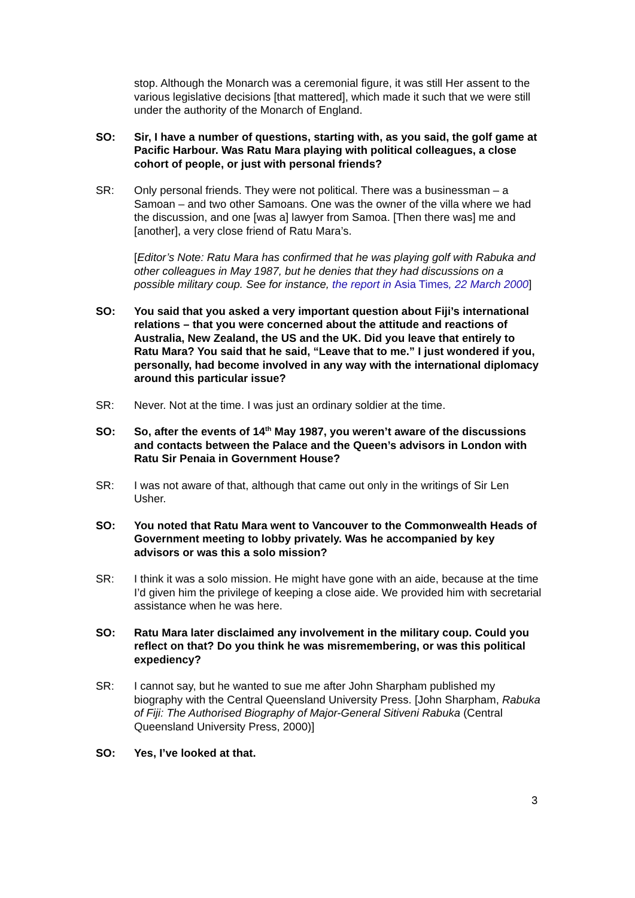stop. Although the Monarch was a ceremonial figure, it was still Her assent to the various legislative decisions [that mattered], which made it such that we were still under the authority of the Monarch of England.
SO: Sir, I have a number of questions, starting with, as you said, the golf game at Pacific Harbour. Was Ratu Mara playing with political colleagues, a close cohort of people, or just with personal friends?
SR: Only personal friends. They were not political. There was a businessman – a Samoan – and two other Samoans. One was the owner of the villa where we had the discussion, and one [was a] lawyer from Samoa. [Then there was] me and [another], a very close friend of Ratu Mara’s.
[Editor’s Note: Ratu Mara has confirmed that he was playing golf with Rabuka and other colleagues in May 1987, but he denies that they had discussions on a possible military coup. See for instance, the report in Asia Times, 22 March 2000]
SO: You said that you asked a very important question about Fiji’s international relations – that you were concerned about the attitude and reactions of Australia, New Zealand, the US and the UK. Did you leave that entirely to Ratu Mara? You said that he said, “Leave that to me.” I just wondered if you, personally, had become involved in any way with the international diplomacy around this particular issue?
SR: Never. Not at the time. I was just an ordinary soldier at the time.
SO: So, after the events of 14<sup>th</sup> May 1987, you weren’t aware of the discussions and contacts between the Palace and the Queen’s advisors in London with Ratu Sir Penaia in Government House?
SR: I was not aware of that, although that came out only in the writings of Sir Len Usher.
SO: You noted that Ratu Mara went to Vancouver to the Commonwealth Heads of Government meeting to lobby privately. Was he accompanied by key advisors or was this a solo mission?
SR: I think it was a solo mission. He might have gone with an aide, because at the time I’d given him the privilege of keeping a close aide. We provided him with secretarial assistance when he was here.
SO: Ratu Mara later disclaimed any involvement in the military coup. Could you reflect on that? Do you think he was misremembering, or was this political expediency?
SR: I cannot say, but he wanted to sue me after John Sharpham published my biography with the Central Queensland University Press. [John Sharpham, Rabuka of Fiji: The Authorised Biography of Major-General Sitiveni Rabuka (Central Queensland University Press, 2000)]
SO: Yes, I’ve looked at that.
3